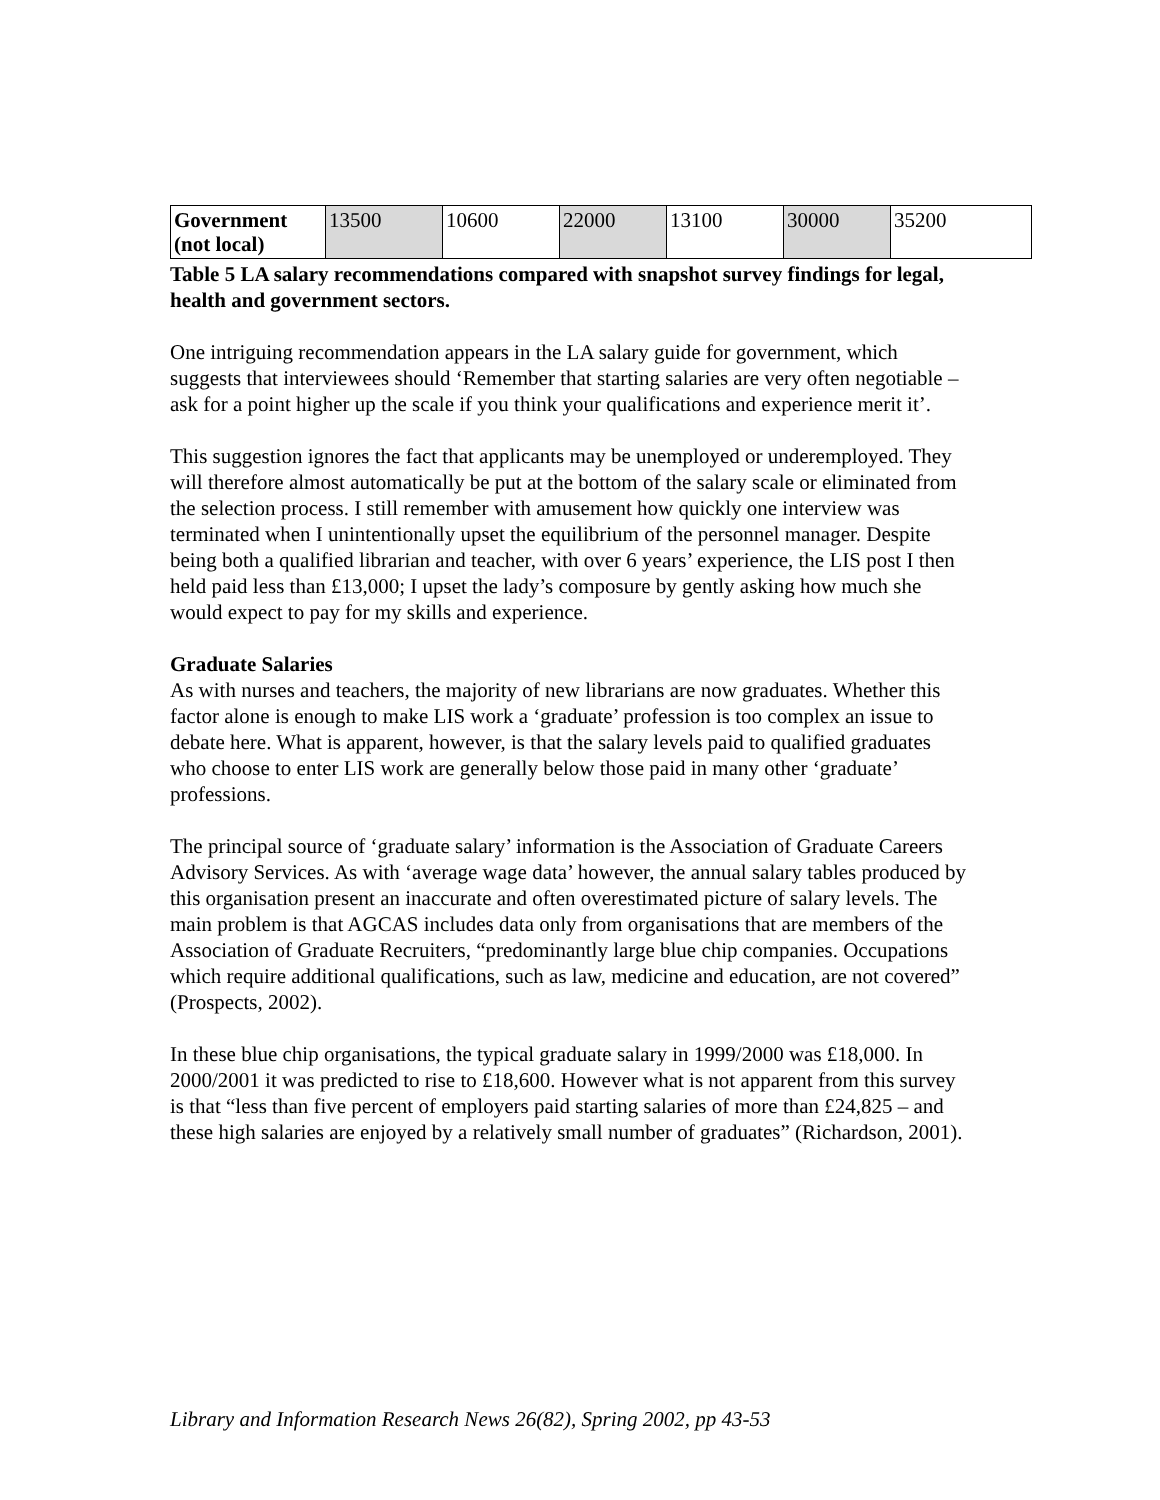| Government (not local) | 13500 | 10600 | 22000 | 13100 | 30000 | 35200 |
Table 5 LA salary recommendations compared with snapshot survey findings for legal, health and government sectors.
One intriguing recommendation appears in the LA salary guide for government, which suggests that interviewees should ‘Remember that starting salaries are very often negotiable – ask for a point higher up the scale if you think your qualifications and experience merit it’.
This suggestion ignores the fact that applicants may be unemployed or underemployed. They will therefore almost automatically be put at the bottom of the salary scale or eliminated from the selection process. I still remember with amusement how quickly one interview was terminated when I unintentionally upset the equilibrium of the personnel manager. Despite being both a qualified librarian and teacher, with over 6 years’ experience, the LIS post I then held paid less than £13,000; I upset the lady’s composure by gently asking how much she would expect to pay for my skills and experience.
Graduate Salaries
As with nurses and teachers, the majority of new librarians are now graduates. Whether this factor alone is enough to make LIS work a ‘graduate’ profession is too complex an issue to debate here. What is apparent, however, is that the salary levels paid to qualified graduates who choose to enter LIS work are generally below those paid in many other ‘graduate’ professions.
The principal source of ‘graduate salary’ information is the Association of Graduate Careers Advisory Services. As with ‘average wage data’ however, the annual salary tables produced by this organisation present an inaccurate and often overestimated picture of salary levels. The main problem is that AGCAS includes data only from organisations that are members of the Association of Graduate Recruiters, “predominantly large blue chip companies. Occupations which require additional qualifications, such as law, medicine and education, are not covered” (Prospects, 2002).
In these blue chip organisations, the typical graduate salary in 1999/2000 was £18,000. In 2000/2001 it was predicted to rise to £18,600. However what is not apparent from this survey is that “less than five percent of employers paid starting salaries of more than £24,825 – and these high salaries are enjoyed by a relatively small number of graduates” (Richardson, 2001).
Library and Information Research News 26(82), Spring 2002, pp 43-53